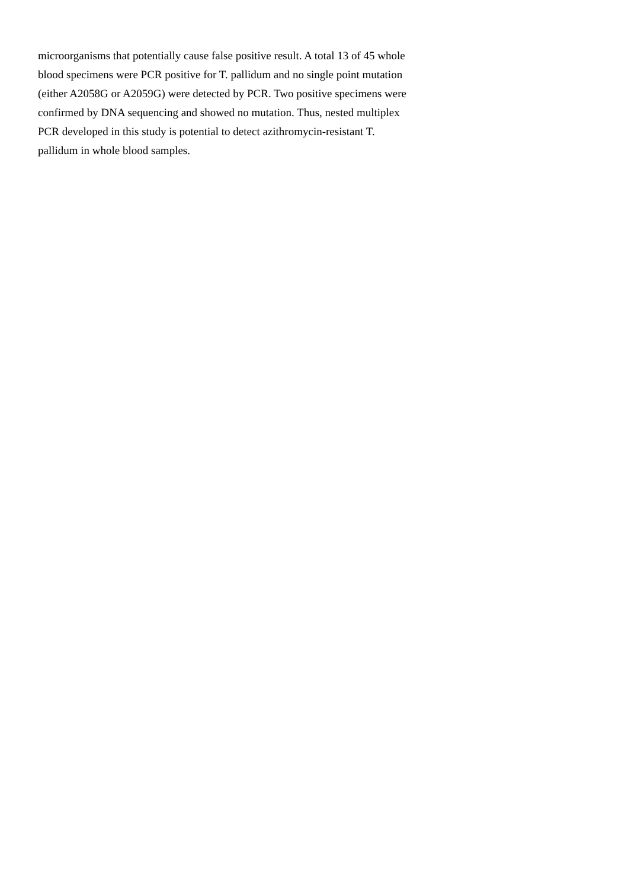microorganisms that potentially cause false positive result. A total 13 of 45 whole
blood specimens were PCR positive for T. pallidum and no single point mutation
(either A2058G or A2059G) were detected by PCR. Two positive specimens were
confirmed by DNA sequencing and showed no mutation. Thus, nested multiplex
PCR developed in this study is potential to detect azithromycin-resistant T.
pallidum in whole blood samples.